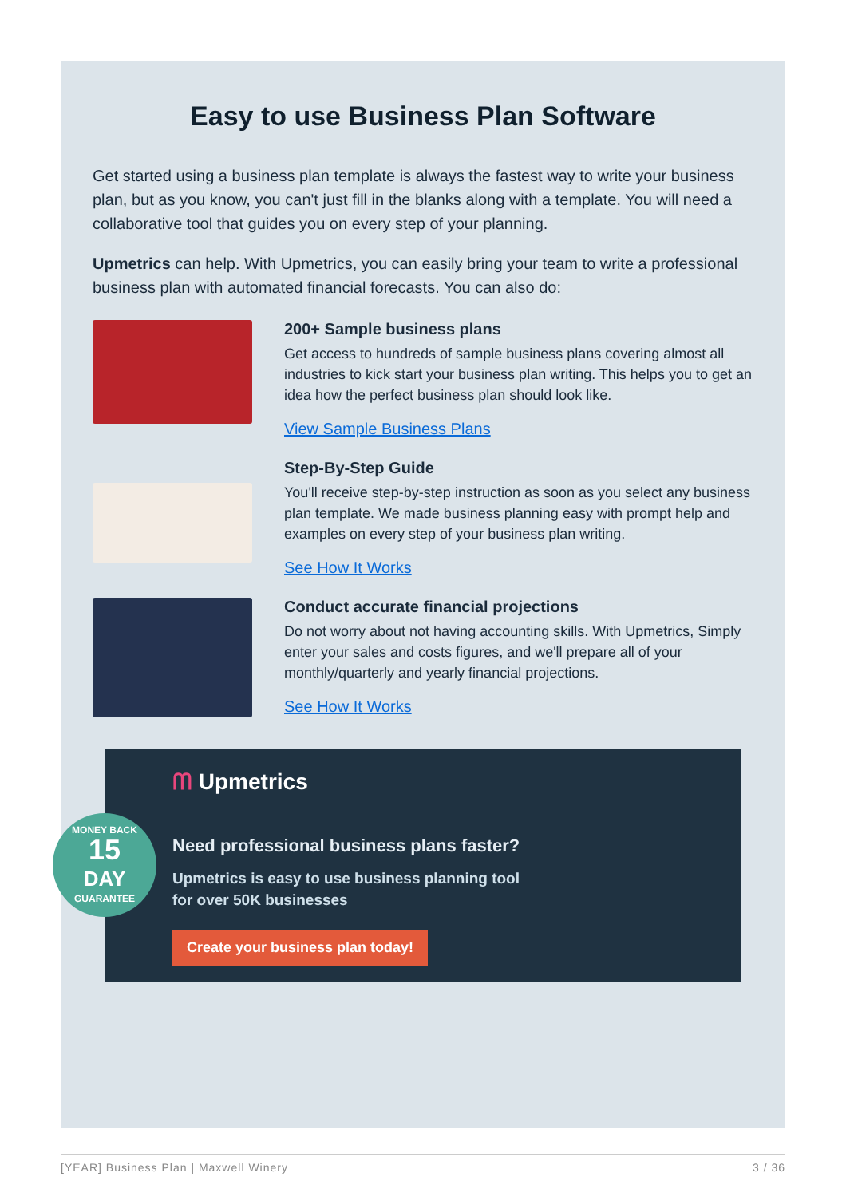Easy to use Business Plan Software
Get started using a business plan template is always the fastest way to write your business plan, but as you know, you can't just fill in the blanks along with a template. You will need a collaborative tool that guides you on every step of your planning.
Upmetrics can help. With Upmetrics, you can easily bring your team to write a professional business plan with automated financial forecasts. You can also do:
200+ Sample business plans
Get access to hundreds of sample business plans covering almost all industries to kick start your business plan writing. This helps you to get an idea how the perfect business plan should look like.
View Sample Business Plans
Step-By-Step Guide
You'll receive step-by-step instruction as soon as you select any business plan template. We made business planning easy with prompt help and examples on every step of your business plan writing.
See How It Works
Conduct accurate financial projections
Do not worry about not having accounting skills. With Upmetrics, Simply enter your sales and costs figures, and we'll prepare all of your monthly/quarterly and yearly financial projections.
See How It Works
MONEY BACK
15
DAY
GUARANTEE
ᗰ Upmetrics
Need professional business plans faster?
Upmetrics is easy to use business planning tool for over 50K businesses
Create your business plan today!
[YEAR] Business Plan | Maxwell Winery 3 / 36